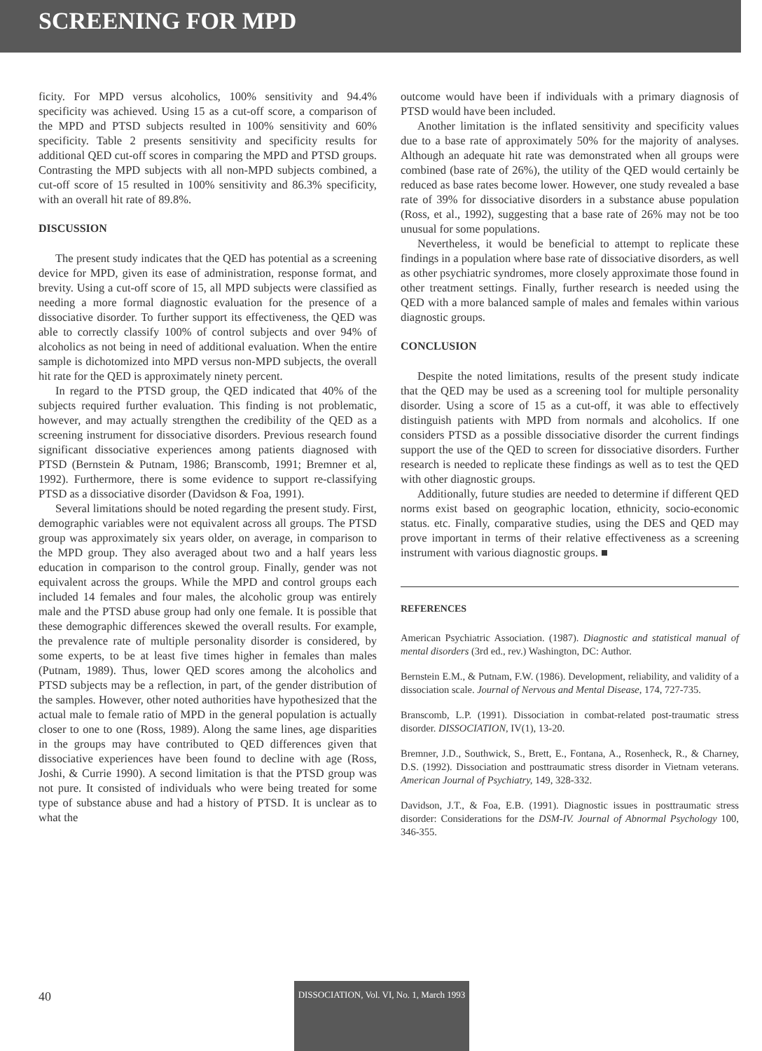SCREENING FOR MPD
ficity. For MPD versus alcoholics, 100% sensitivity and 94.4% specificity was achieved. Using 15 as a cut-off score, a comparison of the MPD and PTSD subjects resulted in 100% sensitivity and 60% specificity. Table 2 presents sensitivity and specificity results for additional QED cut-off scores in comparing the MPD and PTSD groups. Contrasting the MPD subjects with all non-MPD subjects combined, a cut-off score of 15 resulted in 100% sensitivity and 86.3% specificity, with an overall hit rate of 89.8%.
DISCUSSION
The present study indicates that the QED has potential as a screening device for MPD, given its ease of administration, response format, and brevity. Using a cut-off score of 15, all MPD subjects were classified as needing a more formal diagnostic evaluation for the presence of a dissociative disorder. To further support its effectiveness, the QED was able to correctly classify 100% of control subjects and over 94% of alcoholics as not being in need of additional evaluation. When the entire sample is dichotomized into MPD versus non-MPD subjects, the overall hit rate for the QED is approximately ninety percent.
In regard to the PTSD group, the QED indicated that 40% of the subjects required further evaluation. This finding is not problematic, however, and may actually strengthen the credibility of the QED as a screening instrument for dissociative disorders. Previous research found significant dissociative experiences among patients diagnosed with PTSD (Bernstein & Putnam, 1986; Branscomb, 1991; Bremner et al, 1992). Furthermore, there is some evidence to support re-classifying PTSD as a dissociative disorder (Davidson & Foa, 1991).
Several limitations should be noted regarding the present study. First, demographic variables were not equivalent across all groups. The PTSD group was approximately six years older, on average, in comparison to the MPD group. They also averaged about two and a half years less education in comparison to the control group. Finally, gender was not equivalent across the groups. While the MPD and control groups each included 14 females and four males, the alcoholic group was entirely male and the PTSD abuse group had only one female. It is possible that these demographic differences skewed the overall results. For example, the prevalence rate of multiple personality disorder is considered, by some experts, to be at least five times higher in females than males (Putnam, 1989). Thus, lower QED scores among the alcoholics and PTSD subjects may be a reflection, in part, of the gender distribution of the samples. However, other noted authorities have hypothesized that the actual male to female ratio of MPD in the general population is actually closer to one to one (Ross, 1989). Along the same lines, age disparities in the groups may have contributed to QED differences given that dissociative experiences have been found to decline with age (Ross, Joshi, & Currie 1990). A second limitation is that the PTSD group was not pure. It consisted of individuals who were being treated for some type of substance abuse and had a history of PTSD. It is unclear as to what the
outcome would have been if individuals with a primary diagnosis of PTSD would have been included.
Another limitation is the inflated sensitivity and specificity values due to a base rate of approximately 50% for the majority of analyses. Although an adequate hit rate was demonstrated when all groups were combined (base rate of 26%), the utility of the QED would certainly be reduced as base rates become lower. However, one study revealed a base rate of 39% for dissociative disorders in a substance abuse population (Ross, et al., 1992), suggesting that a base rate of 26% may not be too unusual for some populations.
Nevertheless, it would be beneficial to attempt to replicate these findings in a population where base rate of dissociative disorders, as well as other psychiatric syndromes, more closely approximate those found in other treatment settings. Finally, further research is needed using the QED with a more balanced sample of males and females within various diagnostic groups.
CONCLUSION
Despite the noted limitations, results of the present study indicate that the QED may be used as a screening tool for multiple personality disorder. Using a score of 15 as a cut-off, it was able to effectively distinguish patients with MPD from normals and alcoholics. If one considers PTSD as a possible dissociative disorder the current findings support the use of the QED to screen for dissociative disorders. Further research is needed to replicate these findings as well as to test the QED with other diagnostic groups.
Additionally, future studies are needed to determine if different QED norms exist based on geographic location, ethnicity, socio-economic status. etc. Finally, comparative studies, using the DES and QED may prove important in terms of their relative effectiveness as a screening instrument with various diagnostic groups. ■
REFERENCES
American Psychiatric Association. (1987). Diagnostic and statistical manual of mental disorders (3rd ed., rev.) Washington, DC: Author.
Bernstein E.M., & Putnam, F.W. (1986). Development, reliability, and validity of a dissociation scale. Journal of Nervous and Mental Disease, 174, 727-735.
Branscomb, L.P. (1991). Dissociation in combat-related post-traumatic stress disorder. DISSOCIATION, IV(1), 13-20.
Bremner, J.D., Southwick, S., Brett, E., Fontana, A., Rosenheck, R., & Charney, D.S. (1992). Dissociation and posttraumatic stress disorder in Vietnam veterans. American Journal of Psychiatry, 149, 328-332.
Davidson, J.T., & Foa, E.B. (1991). Diagnostic issues in posttraumatic stress disorder: Considerations for the DSM-IV. Journal of Abnormal Psychology 100, 346-355.
40
DISSOCIATION, Vol. VI, No. 1, March 1993